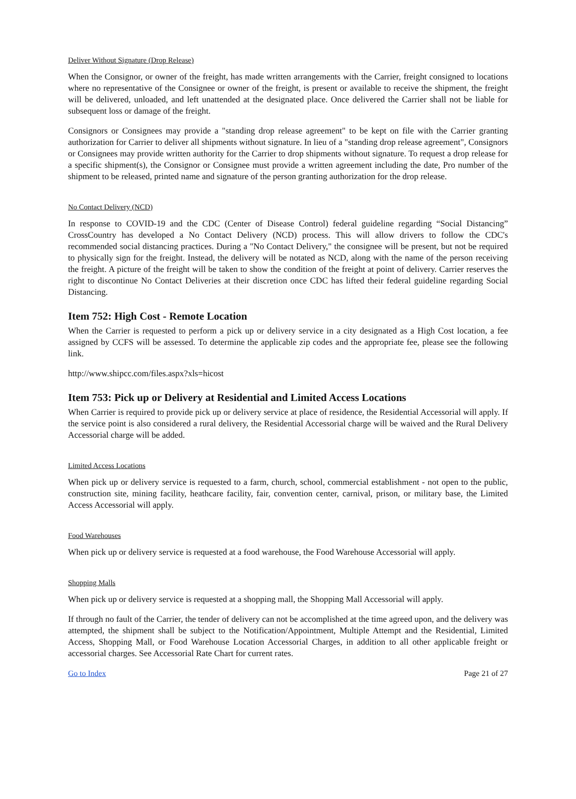Deliver Without Signature (Drop Release)
When the Consignor, or owner of the freight, has made written arrangements with the Carrier, freight consigned to locations where no representative of the Consignee or owner of the freight, is present or available to receive the shipment, the freight will be delivered, unloaded, and left unattended at the designated place. Once delivered the Carrier shall not be liable for subsequent loss or damage of the freight.
Consignors or Consignees may provide a "standing drop release agreement" to be kept on file with the Carrier granting authorization for Carrier to deliver all shipments without signature. In lieu of a "standing drop release agreement", Consignors or Consignees may provide written authority for the Carrier to drop shipments without signature. To request a drop release for a specific shipment(s), the Consignor or Consignee must provide a written agreement including the date, Pro number of the shipment to be released, printed name and signature of the person granting authorization for the drop release.
No Contact Delivery (NCD)
In response to COVID-19 and the CDC (Center of Disease Control) federal guideline regarding “Social Distancing” CrossCountry has developed a No Contact Delivery (NCD) process. This will allow drivers to follow the CDC's recommended social distancing practices. During a "No Contact Delivery," the consignee will be present, but not be required to physically sign for the freight. Instead, the delivery will be notated as NCD, along with the name of the person receiving the freight. A picture of the freight will be taken to show the condition of the freight at point of delivery. Carrier reserves the right to discontinue No Contact Deliveries at their discretion once CDC has lifted their federal guideline regarding Social Distancing.
Item 752: High Cost - Remote Location
When the Carrier is requested to perform a pick up or delivery service in a city designated as a High Cost location, a fee assigned by CCFS will be assessed. To determine the applicable zip codes and the appropriate fee, please see the following link.
http://www.shipcc.com/files.aspx?xls=hicost
Item 753: Pick up or Delivery at Residential and Limited Access Locations
When Carrier is required to provide pick up or delivery service at place of residence, the Residential Accessorial will apply. If the service point is also considered a rural delivery, the Residential Accessorial charge will be waived and the Rural Delivery Accessorial charge will be added.
Limited Access Locations
When pick up or delivery service is requested to a farm, church, school, commercial establishment - not open to the public, construction site, mining facility, heathcare facility, fair, convention center, carnival, prison, or military base, the Limited Access Accessorial will apply.
Food Warehouses
When pick up or delivery service is requested at a food warehouse, the Food Warehouse Accessorial will apply.
Shopping Malls
When pick up or delivery service is requested at a shopping mall, the Shopping Mall Accessorial will apply.
If through no fault of the Carrier, the tender of delivery can not be accomplished at the time agreed upon, and the delivery was attempted, the shipment shall be subject to the Notification/Appointment, Multiple Attempt and the Residential, Limited Access, Shopping Mall, or Food Warehouse Location Accessorial Charges, in addition to all other applicable freight or accessorial charges. See Accessorial Rate Chart for current rates.
Go to Index Page 21 of 27